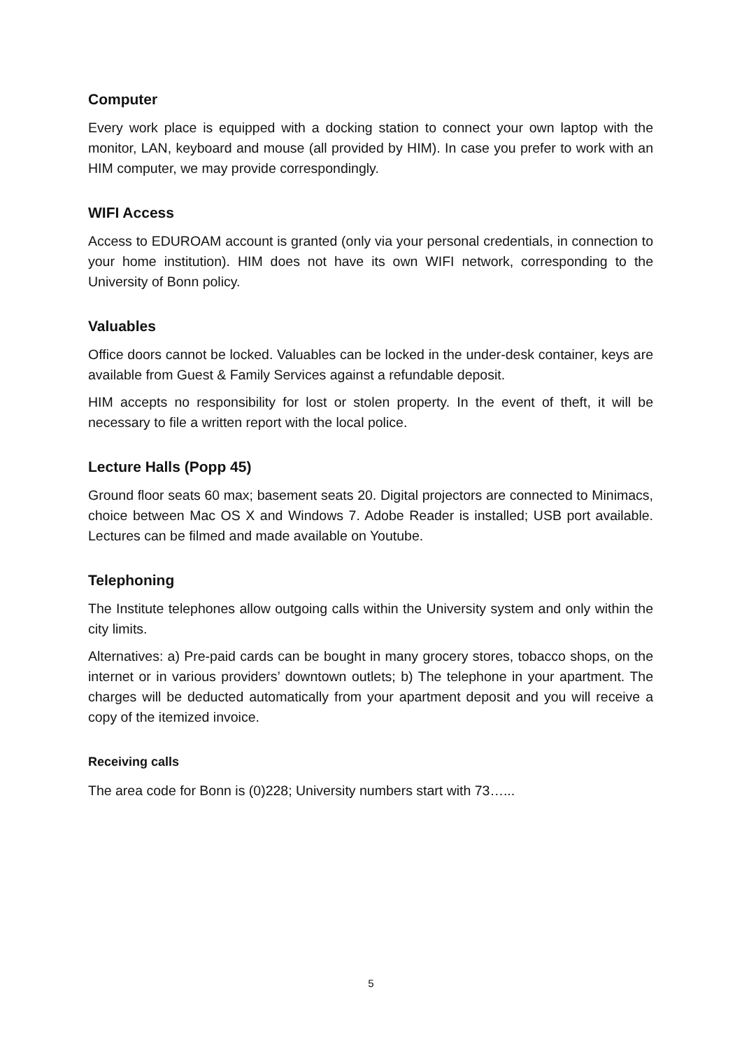Computer
Every work place is equipped with a docking station to connect your own laptop with the monitor, LAN, keyboard and mouse (all provided by HIM). In case you prefer to work with an HIM computer, we may provide correspondingly.
WIFI Access
Access to EDUROAM account is granted (only via your personal credentials, in connection to your home institution). HIM does not have its own WIFI network, corresponding to the University of Bonn policy.
Valuables
Office doors cannot be locked. Valuables can be locked in the under-desk container, keys are available from Guest & Family Services against a refundable deposit.
HIM accepts no responsibility for lost or stolen property. In the event of theft, it will be necessary to file a written report with the local police.
Lecture Halls (Popp 45)
Ground floor seats 60 max; basement seats 20. Digital projectors are connected to Minimacs, choice between Mac OS X and Windows 7. Adobe Reader is installed; USB port available. Lectures can be filmed and made available on Youtube.
Telephoning
The Institute telephones allow outgoing calls within the University system and only within the city limits.
Alternatives: a) Pre-paid cards can be bought in many grocery stores, tobacco shops, on the internet or in various providers’ downtown outlets; b) The telephone in your apartment. The charges will be deducted automatically from your apartment deposit and you will receive a copy of the itemized invoice.
Receiving calls
The area code for Bonn is (0)228; University numbers start with 73…...
5